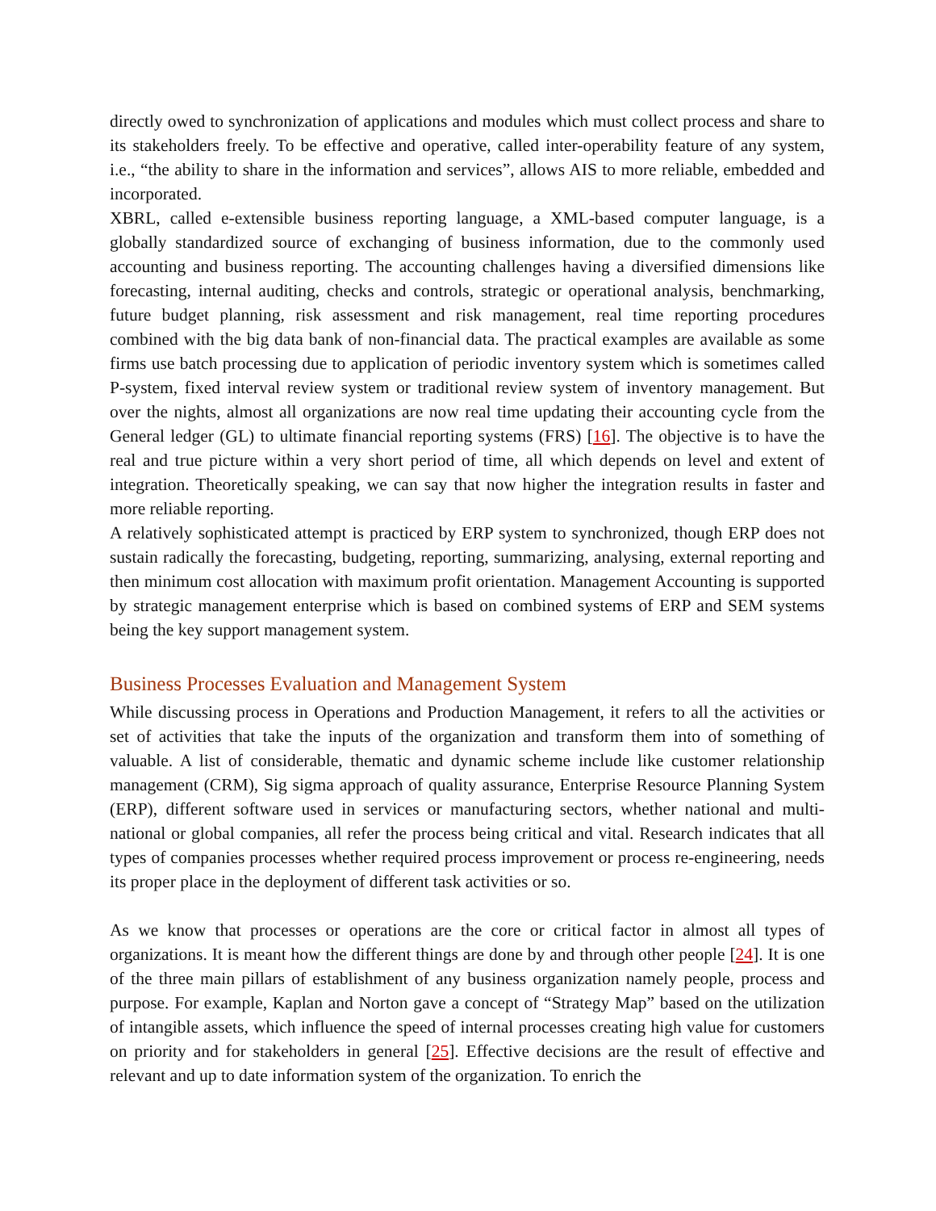directly owed to synchronization of applications and modules which must collect process and share to its stakeholders freely. To be effective and operative, called inter-operability feature of any system, i.e., “the ability to share in the information and services”, allows AIS to more reliable, embedded and incorporated.
XBRL, called e-extensible business reporting language, a XML-based computer language, is a globally standardized source of exchanging of business information, due to the commonly used accounting and business reporting. The accounting challenges having a diversified dimensions like forecasting, internal auditing, checks and controls, strategic or operational analysis, benchmarking, future budget planning, risk assessment and risk management, real time reporting procedures combined with the big data bank of non-financial data. The practical examples are available as some firms use batch processing due to application of periodic inventory system which is sometimes called P-system, fixed interval review system or traditional review system of inventory management. But over the nights, almost all organizations are now real time updating their accounting cycle from the General ledger (GL) to ultimate financial reporting systems (FRS) [16]. The objective is to have the real and true picture within a very short period of time, all which depends on level and extent of integration. Theoretically speaking, we can say that now higher the integration results in faster and more reliable reporting.
A relatively sophisticated attempt is practiced by ERP system to synchronized, though ERP does not sustain radically the forecasting, budgeting, reporting, summarizing, analysing, external reporting and then minimum cost allocation with maximum profit orientation. Management Accounting is supported by strategic management enterprise which is based on combined systems of ERP and SEM systems being the key support management system.
Business Processes Evaluation and Management System
While discussing process in Operations and Production Management, it refers to all the activities or set of activities that take the inputs of the organization and transform them into of something of valuable. A list of considerable, thematic and dynamic scheme include like customer relationship management (CRM), Sig sigma approach of quality assurance, Enterprise Resource Planning System (ERP), different software used in services or manufacturing sectors, whether national and multi-national or global companies, all refer the process being critical and vital. Research indicates that all types of companies processes whether required process improvement or process re-engineering, needs its proper place in the deployment of different task activities or so.
As we know that processes or operations are the core or critical factor in almost all types of organizations. It is meant how the different things are done by and through other people [24]. It is one of the three main pillars of establishment of any business organization namely people, process and purpose. For example, Kaplan and Norton gave a concept of “Strategy Map” based on the utilization of intangible assets, which influence the speed of internal processes creating high value for customers on priority and for stakeholders in general [25]. Effective decisions are the result of effective and relevant and up to date information system of the organization. To enrich the